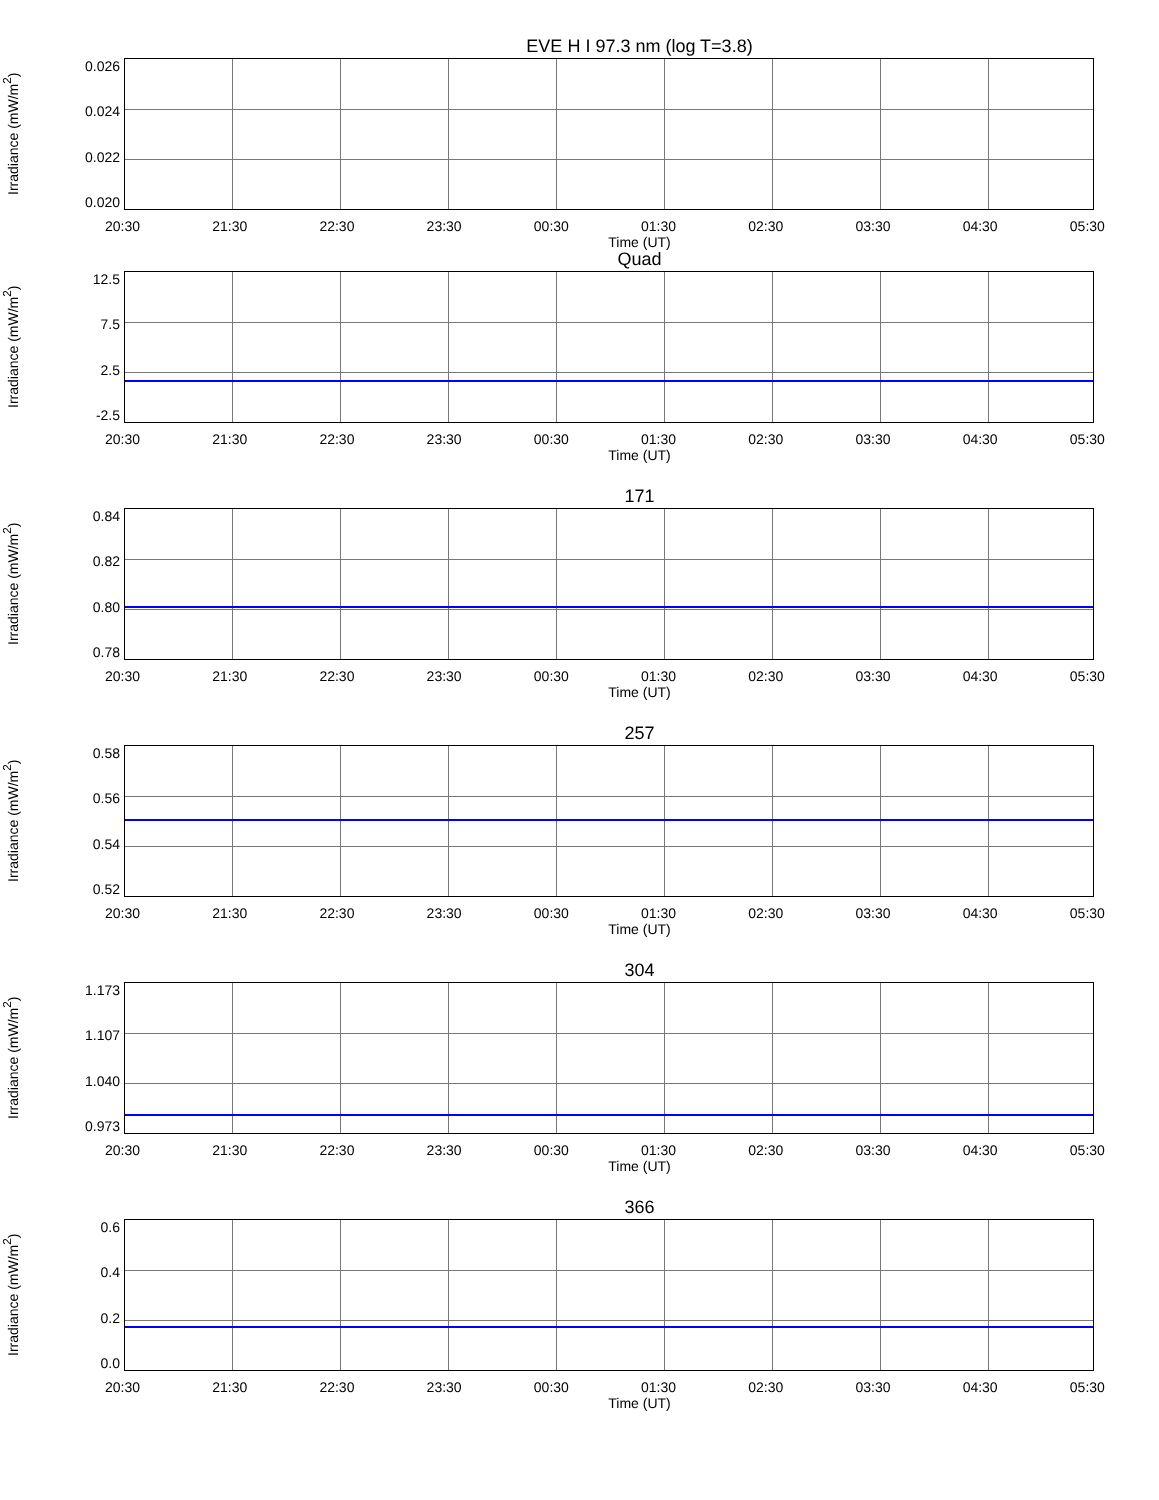EVE H I 97.3 nm (log T=3.8)
Irradiance (mW/m<sup>2</sup>)
0.026
0.024
0.022
0.020
20:30 21:30 22:30 23:30 00:30 01:30 02:30 03:30 04:30 05:30
Time (UT)
Quad
Irradiance (mW/m<sup>2</sup>)
12.5
7.5
2.5
-2.5
20:30 21:30 22:30 23:30 00:30 01:30 02:30 03:30 04:30 05:30
Time (UT)
171
Irradiance (mW/m<sup>2</sup>)
0.84
0.82
0.80
0.78
20:30 21:30 22:30 23:30 00:30 01:30 02:30 03:30 04:30 05:30
Time (UT)
257
Irradiance (mW/m<sup>2</sup>)
0.58
0.56
0.54
0.52
20:30 21:30 22:30 23:30 00:30 01:30 02:30 03:30 04:30 05:30
Time (UT)
304
Irradiance (mW/m<sup>2</sup>)
1.173
1.107
1.040
0.973
20:30 21:30 22:30 23:30 00:30 01:30 02:30 03:30 04:30 05:30
Time (UT)
366
Irradiance (mW/m<sup>2</sup>)
0.6
0.4
0.2
0.0
20:30 21:30 22:30 23:30 00:30 01:30 02:30 03:30 04:30 05:30
Time (UT)